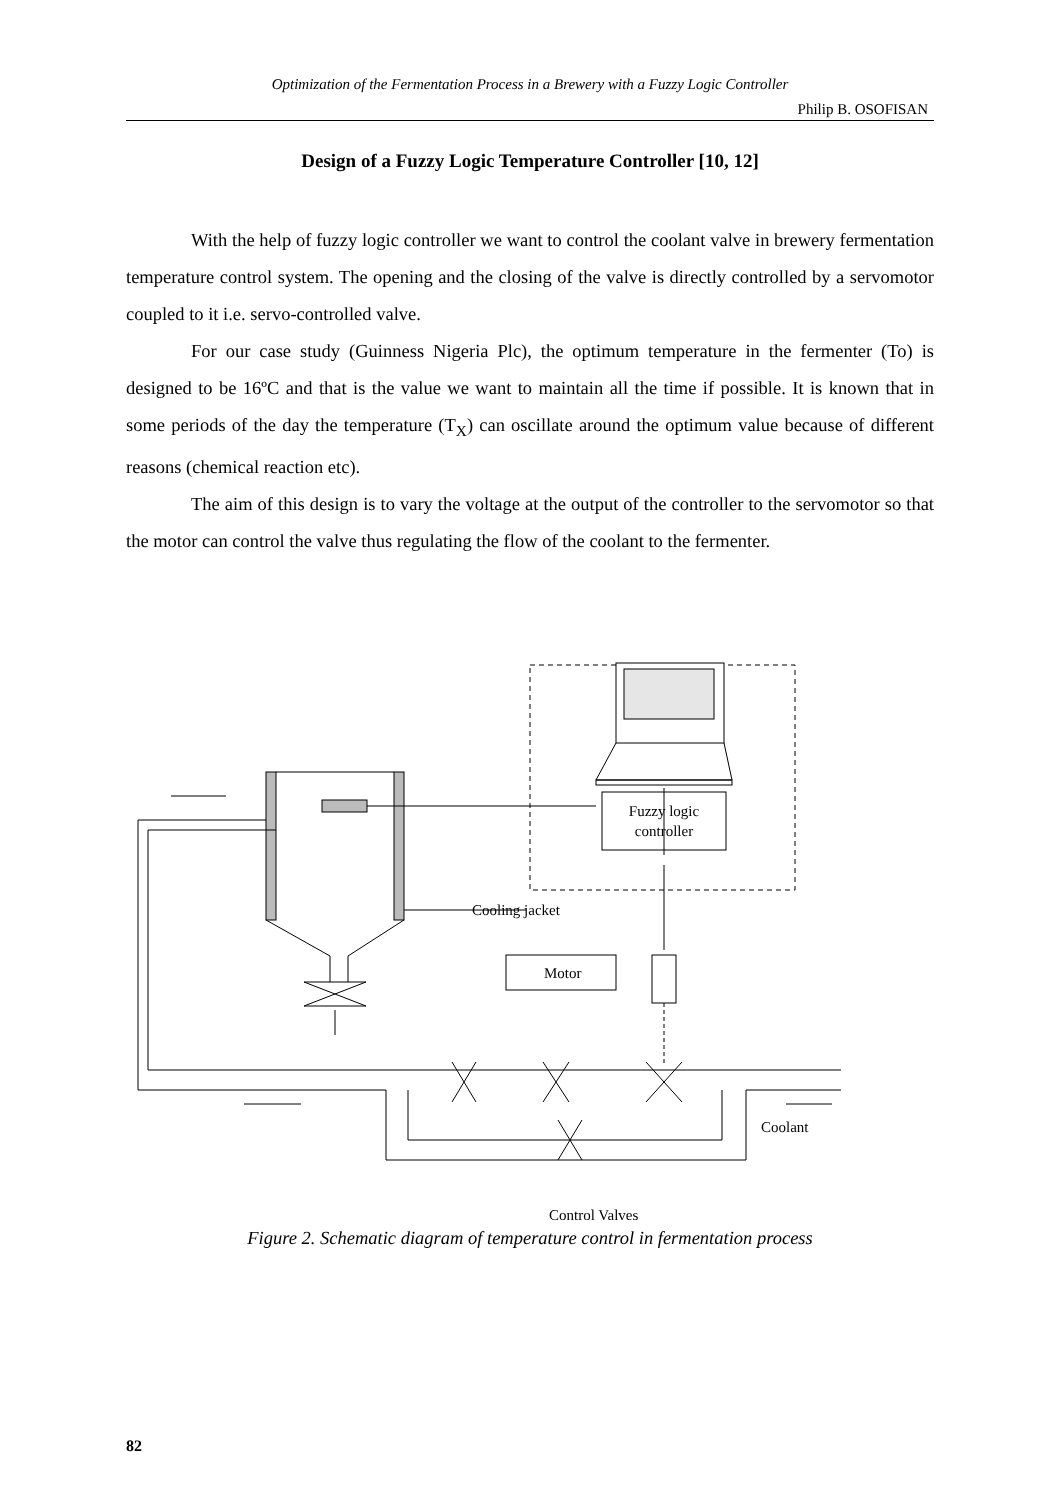Optimization of the Fermentation Process in a Brewery with a Fuzzy Logic Controller
Philip B. OSOFISAN
Design of a Fuzzy Logic Temperature Controller [10, 12]
With the help of fuzzy logic controller we want to control the coolant valve in brewery fermentation temperature control system. The opening and the closing of the valve is directly controlled by a servomotor coupled to it i.e. servo-controlled valve.
For our case study (Guinness Nigeria Plc), the optimum temperature in the fermenter (To) is designed to be 16ºC and that is the value we want to maintain all the time if possible. It is known that in some periods of the day the temperature (T<sub>X</sub>) can oscillate around the optimum value because of different reasons (chemical reaction etc).
The aim of this design is to vary the voltage at the output of the controller to the servomotor so that the motor can control the valve thus regulating the flow of the coolant to the fermenter.
Fuzzy logic
controller
Cooling jacket
Motor
Coolant
Control Valves
Figure 2. Schematic diagram of temperature control in fermentation process
82